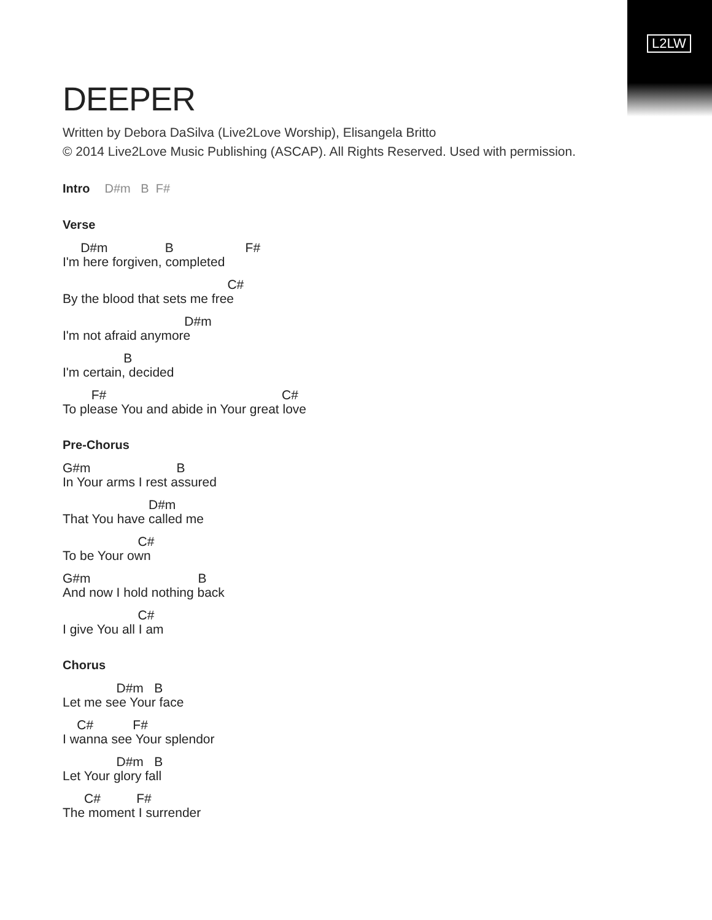L2LW
DEEPER
Written by Debora DaSilva (Live2Love Worship), Elisangela Britto
© 2014 Live2Love Music Publishing (ASCAP). All Rights Reserved. Used with permission.
Intro D#m B F#
Verse
     D#m                B                    F#
I'm here forgiven, completed
                                              C#
By the blood that sets me free
                                  D#m
I'm not afraid anymore
                 B
I'm certain, decided
        F#                                                 C#
To please You and abide in Your great love
Pre-Chorus
G#m                        B
In Your arms I rest assured
                        D#m
That You have called me
                     C#
To be Your own
G#m                              B
And now I hold nothing back
                     C#
I give You all I am
Chorus
               D#m   B
Let me see Your face
    C#           F#
I wanna see Your splendor
               D#m   B
Let Your glory fall
      C#          F#
The moment I surrender